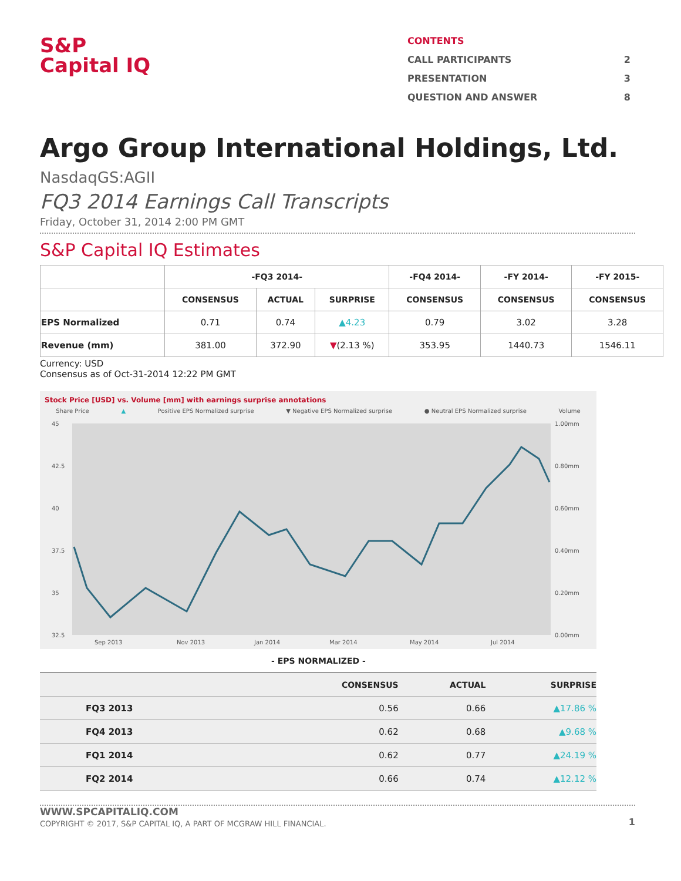S&P
Capital IQ
CONTENTS
CALL PARTICIPANTS 2
PRESENTATION 3
QUESTION AND ANSWER 8
Argo Group International Holdings, Ltd.
NasdaqGS:AGII
FQ3 2014 Earnings Call Transcripts
Friday, October 31, 2014 2:00 PM GMT
S&P Capital IQ Estimates
| | -FQ3 2014- | | | -FQ4 2014- | -FY 2014- | -FY 2015- |
| --- | --- | --- | --- | --- | --- | --- |
| | CONSENSUS | ACTUAL | SURPRISE | CONSENSUS | CONSENSUS | CONSENSUS |
| EPS Normalized | 0.71 | 0.74 | ▲4.23 | 0.79 | 3.02 | 3.28 |
| Revenue (mm) | 381.00 | 372.90 | ▼ (2.13 %) | 353.95 | 1440.73 | 1546.11 |
Currency: USD
Consensus as of Oct-31-2014 12:22 PM GMT
Stock Price [USD] vs. Volume [mm] with earnings surprise annotations
Share Price ▲ Positive EPS Normalized surprise ▼ Negative EPS Normalized surprise ● Neutral EPS Normalized surprise Volume
45
42.5
40
37.5
35
32.5
1.00mm
0.80mm
0.60mm
0.40mm
0.20mm
0.00mm
Sep 2013
Nov 2013
Jan 2014
Mar 2014
May 2014
Jul 2014
| - EPS NORMALIZED - | | | |
| --- | --- | --- | --- |
| | CONSENSUS | ACTUAL | SURPRISE |
| FQ3 2013 | 0.56 | 0.66 | ▲17.86 % |
| FQ4 2013 | 0.62 | 0.68 | ▲9.68 % |
| FQ1 2014 | 0.62 | 0.77 | ▲24.19 % |
| FQ2 2014 | 0.66 | 0.74 | ▲12.12 % |
WWW.SPCAPITALIQ.COM
COPYRIGHT © 2017, S&P CAPITAL IQ, A PART OF MCGRAW HILL FINANCIAL.
1